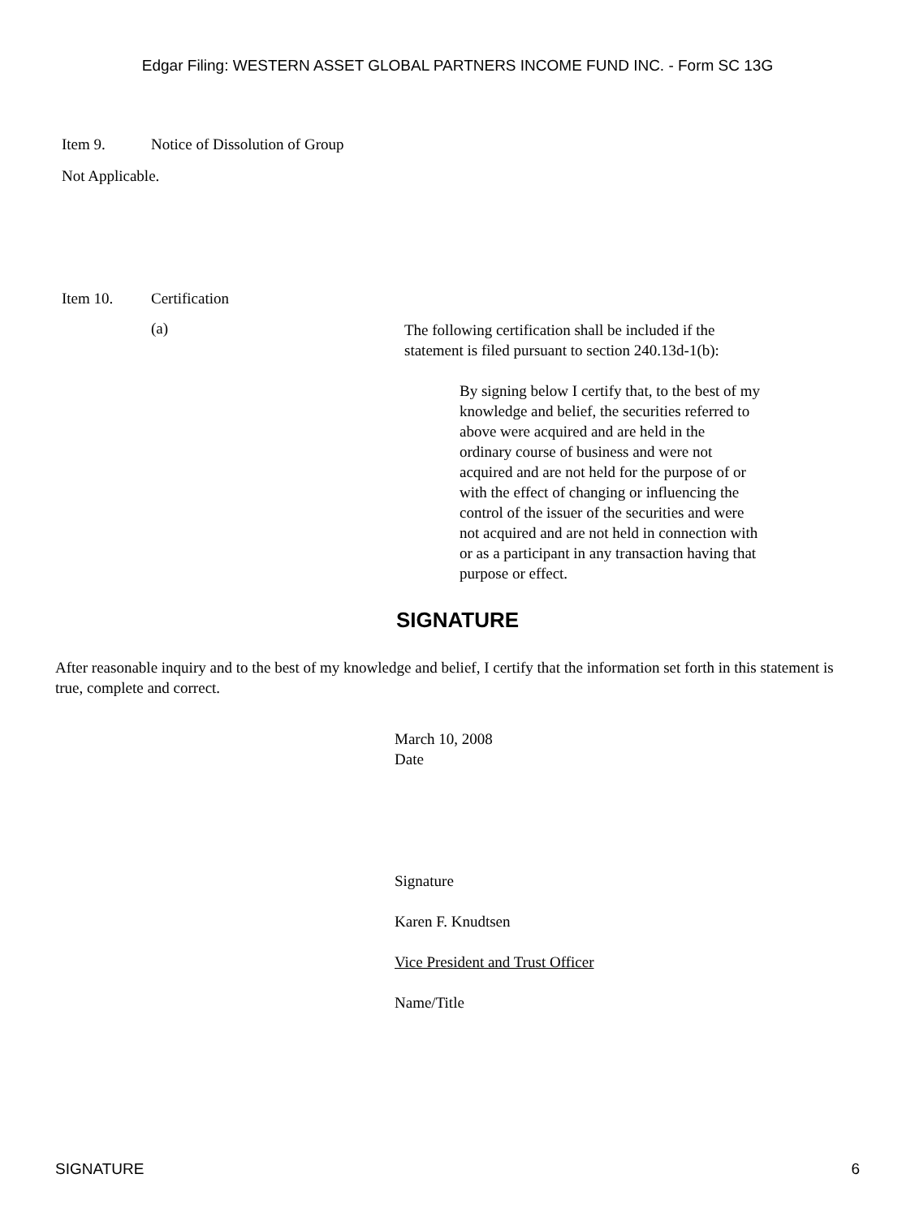Edgar Filing: WESTERN ASSET GLOBAL PARTNERS INCOME FUND INC. - Form SC 13G
Item 9. Notice of Dissolution of Group
Not Applicable.
Item 10. Certification
(a)
The following certification shall be included if the statement is filed pursuant to section 240.13d-1(b):
By signing below I certify that, to the best of my knowledge and belief, the securities referred to above were acquired and are held in the ordinary course of business and were not acquired and are not held for the purpose of or with the effect of changing or influencing the control of the issuer of the securities and were not acquired and are not held in connection with or as a participant in any transaction having that purpose or effect.
SIGNATURE
After reasonable inquiry and to the best of my knowledge and belief, I certify that the information set forth in this statement is true, complete and correct.
March 10, 2008
Date
Signature
Karen F. Knudtsen
Vice President and Trust Officer
Name/Title
SIGNATURE 6